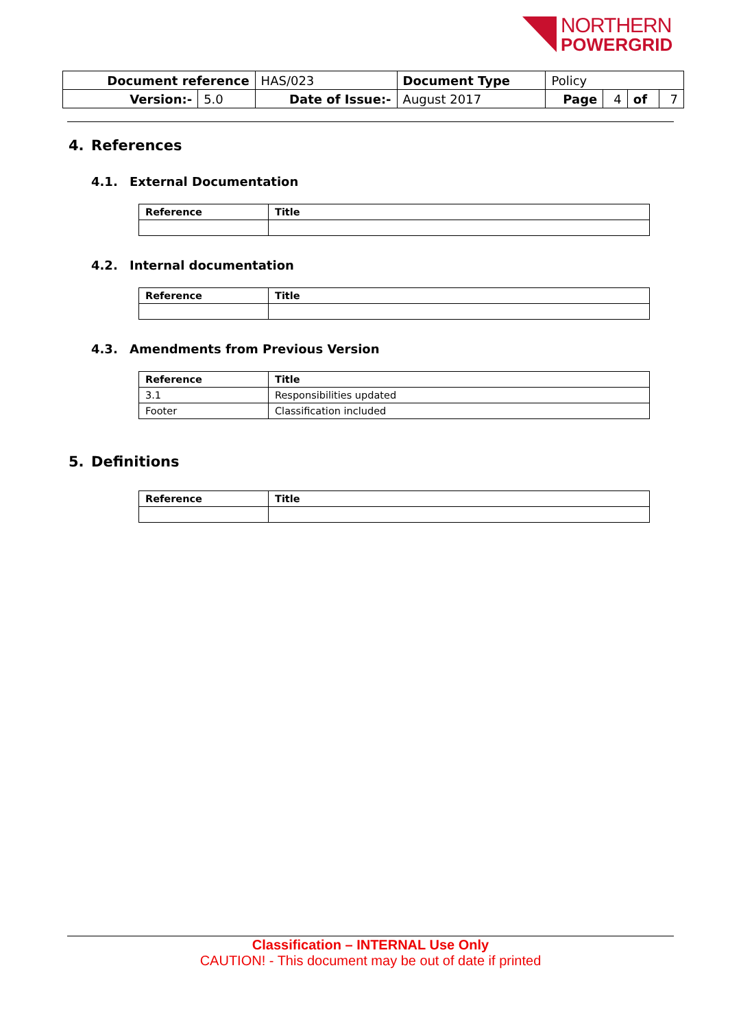NORTHERN
POWERGRID
| Document reference | | HAS/023 | Document Type | Policy | | | |
| Version:- | 5.0 | Date of Issue:- | August 2017 | Page | 4 | of | 7 |
4. References
4.1. External Documentation
| Reference | Title |
| --- | --- |
4.2. Internal documentation
| Reference | Title |
| --- | --- |
4.3. Amendments from Previous Version
| Reference | Title |
| --- | --- |
| 3.1 | Responsibilities updated |
| Footer | Classification included |
5. Definitions
| Reference | Title |
| --- | --- |
Classification – INTERNAL Use Only
CAUTION! - This document may be out of date if printed